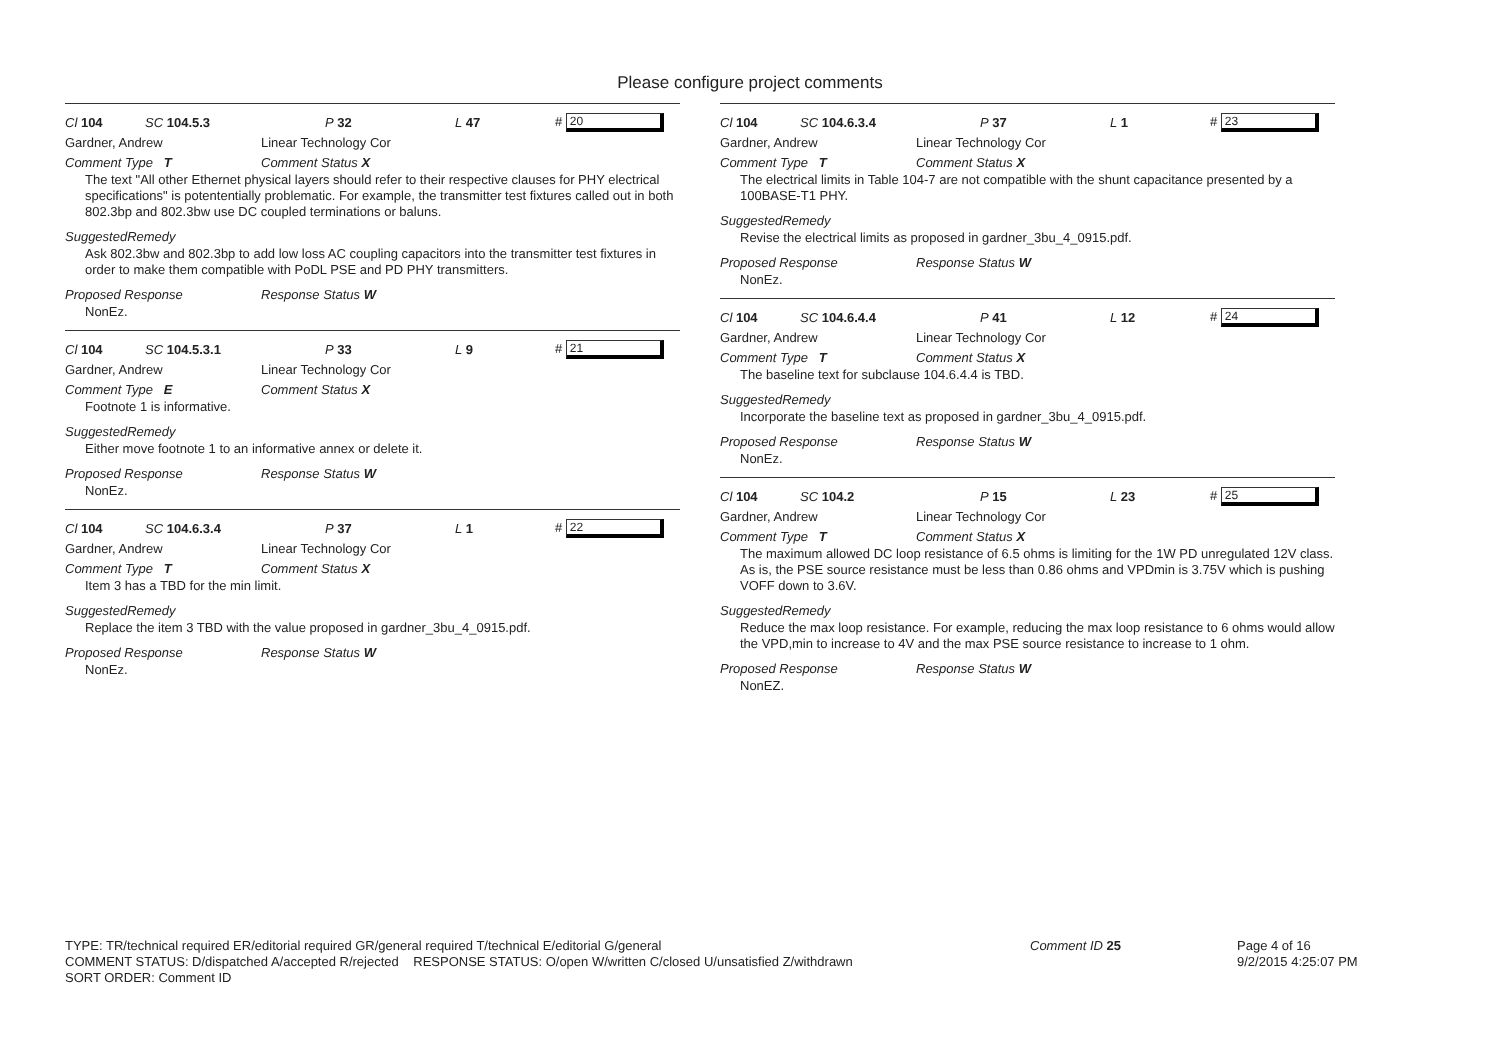Please configure project comments
Cl 104 SC 104.5.3 P 32 L 47 # 20
Gardner, Andrew Linear Technology Cor
Comment Type T Comment Status X
The text "All other Ethernet physical layers should refer to their respective clauses for PHY electrical specifications" is potententially problematic. For example, the transmitter test fixtures called out in both 802.3bp and 802.3bw use DC coupled terminations or baluns.
SuggestedRemedy
Ask 802.3bw and 802.3bp to add low loss AC coupling capacitors into the transmitter test fixtures in order to make them compatible with PoDL PSE and PD PHY transmitters.
Proposed Response Response Status W
NonEz.
Cl 104 SC 104.5.3.1 P 33 L 9 # 21
Gardner, Andrew Linear Technology Cor
Comment Type E Comment Status X
Footnote 1 is informative.
SuggestedRemedy
Either move footnote 1 to an informative annex or delete it.
Proposed Response Response Status W
NonEz.
Cl 104 SC 104.6.3.4 P 37 L 1 # 22
Gardner, Andrew Linear Technology Cor
Comment Type T Comment Status X
Item 3 has a TBD for the min limit.
SuggestedRemedy
Replace the item 3 TBD with the value proposed in gardner_3bu_4_0915.pdf.
Proposed Response Response Status W
NonEz.
Cl 104 SC 104.6.3.4 P 37 L 1 # 23
Gardner, Andrew Linear Technology Cor
Comment Type T Comment Status X
The electrical limits in Table 104-7 are not compatible with the shunt capacitance presented by a 100BASE-T1 PHY.
SuggestedRemedy
Revise the electrical limits as proposed in gardner_3bu_4_0915.pdf.
Proposed Response Response Status W
NonEz.
Cl 104 SC 104.6.4.4 P 41 L 12 # 24
Gardner, Andrew Linear Technology Cor
Comment Type T Comment Status X
The baseline text for subclause 104.6.4.4 is TBD.
SuggestedRemedy
Incorporate the baseline text as proposed in gardner_3bu_4_0915.pdf.
Proposed Response Response Status W
NonEz.
Cl 104 SC 104.2 P 15 L 23 # 25
Gardner, Andrew Linear Technology Cor
Comment Type T Comment Status X
The maximum allowed DC loop resistance of 6.5 ohms is limiting for the 1W PD unregulated 12V class. As is, the PSE source resistance must be less than 0.86 ohms and VPDmin is 3.75V which is pushing VOFF down to 3.6V.
SuggestedRemedy
Reduce the max loop resistance. For example, reducing the max loop resistance to 6 ohms would allow the VPD,min to increase to 4V and the max PSE source resistance to increase to 1 ohm.
Proposed Response Response Status W
NonEZ.
TYPE: TR/technical required ER/editorial required GR/general required T/technical E/editorial G/general
COMMENT STATUS: D/dispatched A/accepted R/rejected RESPONSE STATUS: O/open W/written C/closed U/unsatisfied Z/withdrawn
SORT ORDER: Comment ID
Comment ID 25 Page 4 of 16
9/2/2015 4:25:07 PM